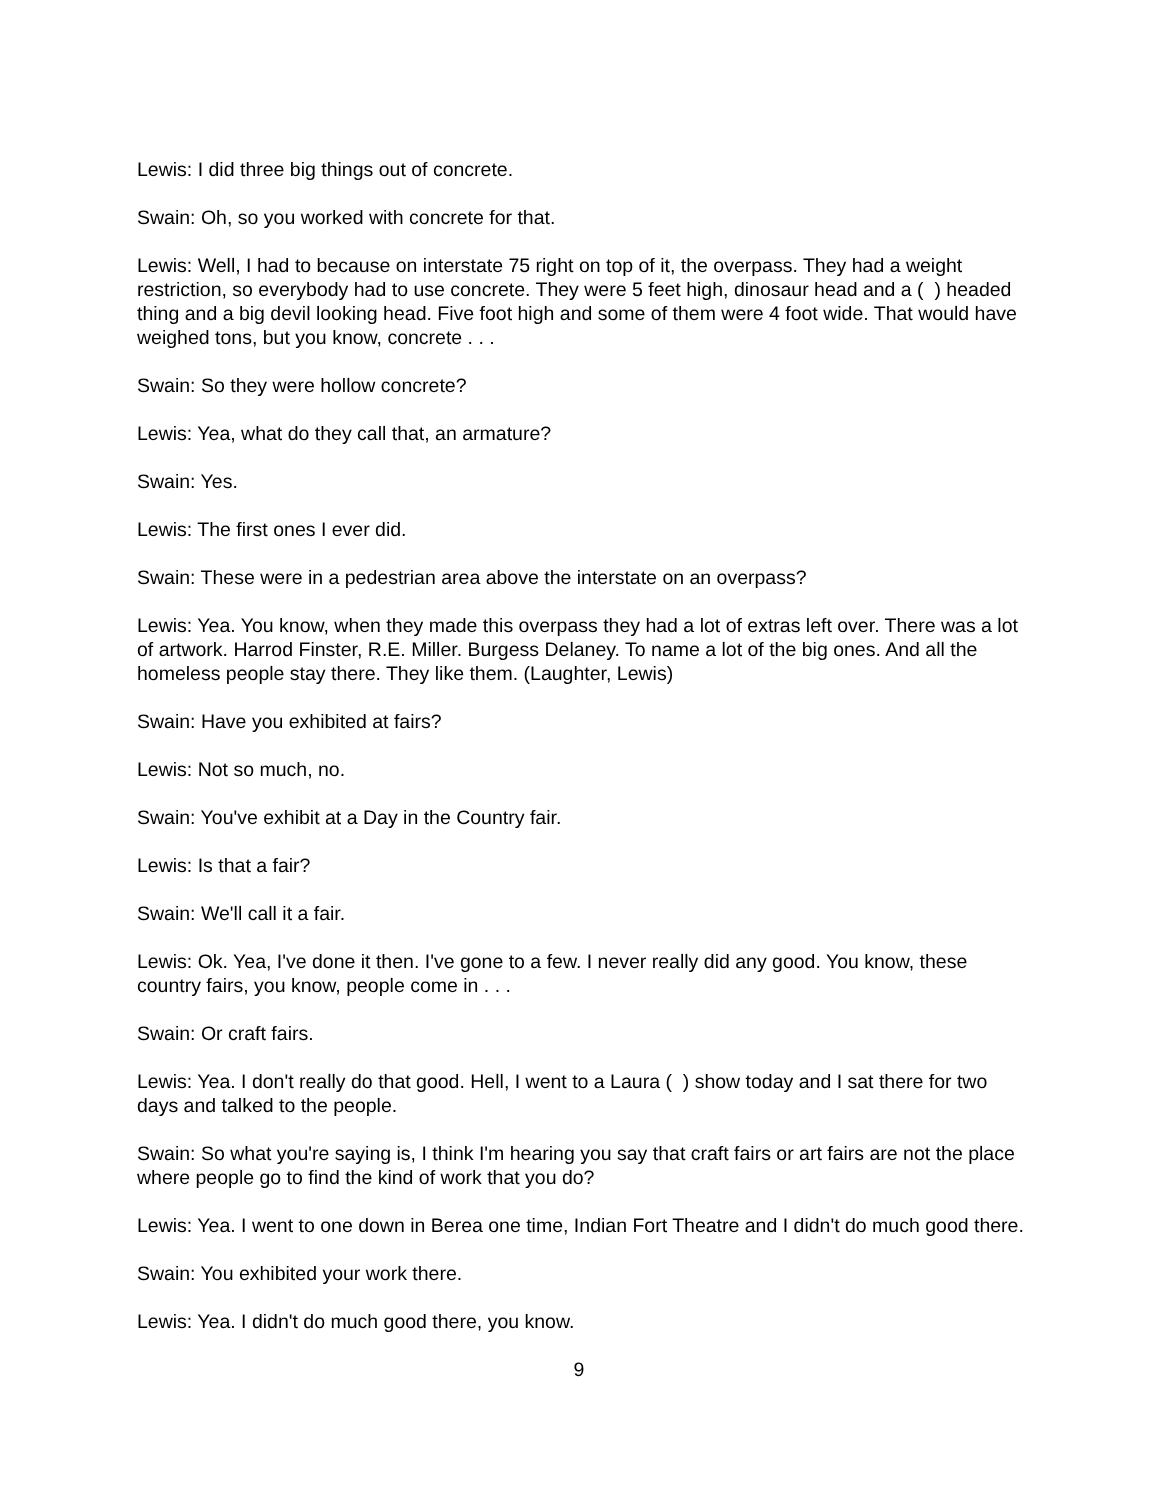Lewis: I did three big things out of concrete.
Swain: Oh, so you worked with concrete for that.
Lewis: Well, I had to because on interstate 75 right on top of it, the overpass. They had a weight restriction, so everybody had to use concrete. They were 5 feet high, dinosaur head and a ( ) headed thing and a big devil looking head. Five foot high and some of them were 4 foot wide. That would have weighed tons, but you know, concrete . . .
Swain: So they were hollow concrete?
Lewis: Yea, what do they call that, an armature?
Swain: Yes.
Lewis: The first ones I ever did.
Swain: These were in a pedestrian area above the interstate on an overpass?
Lewis: Yea. You know, when they made this overpass they had a lot of extras left over. There was a lot of artwork. Harrod Finster, R.E. Miller. Burgess Delaney. To name a lot of the big ones. And all the homeless people stay there. They like them. (Laughter, Lewis)
Swain: Have you exhibited at fairs?
Lewis: Not so much, no.
Swain: You've exhibit at a Day in the Country fair.
Lewis: Is that a fair?
Swain: We'll call it a fair.
Lewis: Ok. Yea, I've done it then. I've gone to a few. I never really did any good. You know, these country fairs, you know, people come in . . .
Swain: Or craft fairs.
Lewis: Yea. I don't really do that good. Hell, I went to a Laura ( ) show today and I sat there for two days and talked to the people.
Swain: So what you're saying is, I think I'm hearing you say that craft fairs or art fairs are not the place where people go to find the kind of work that you do?
Lewis: Yea. I went to one down in Berea one time, Indian Fort Theatre and I didn't do much good there.
Swain: You exhibited your work there.
Lewis: Yea. I didn't do much good there, you know.
9